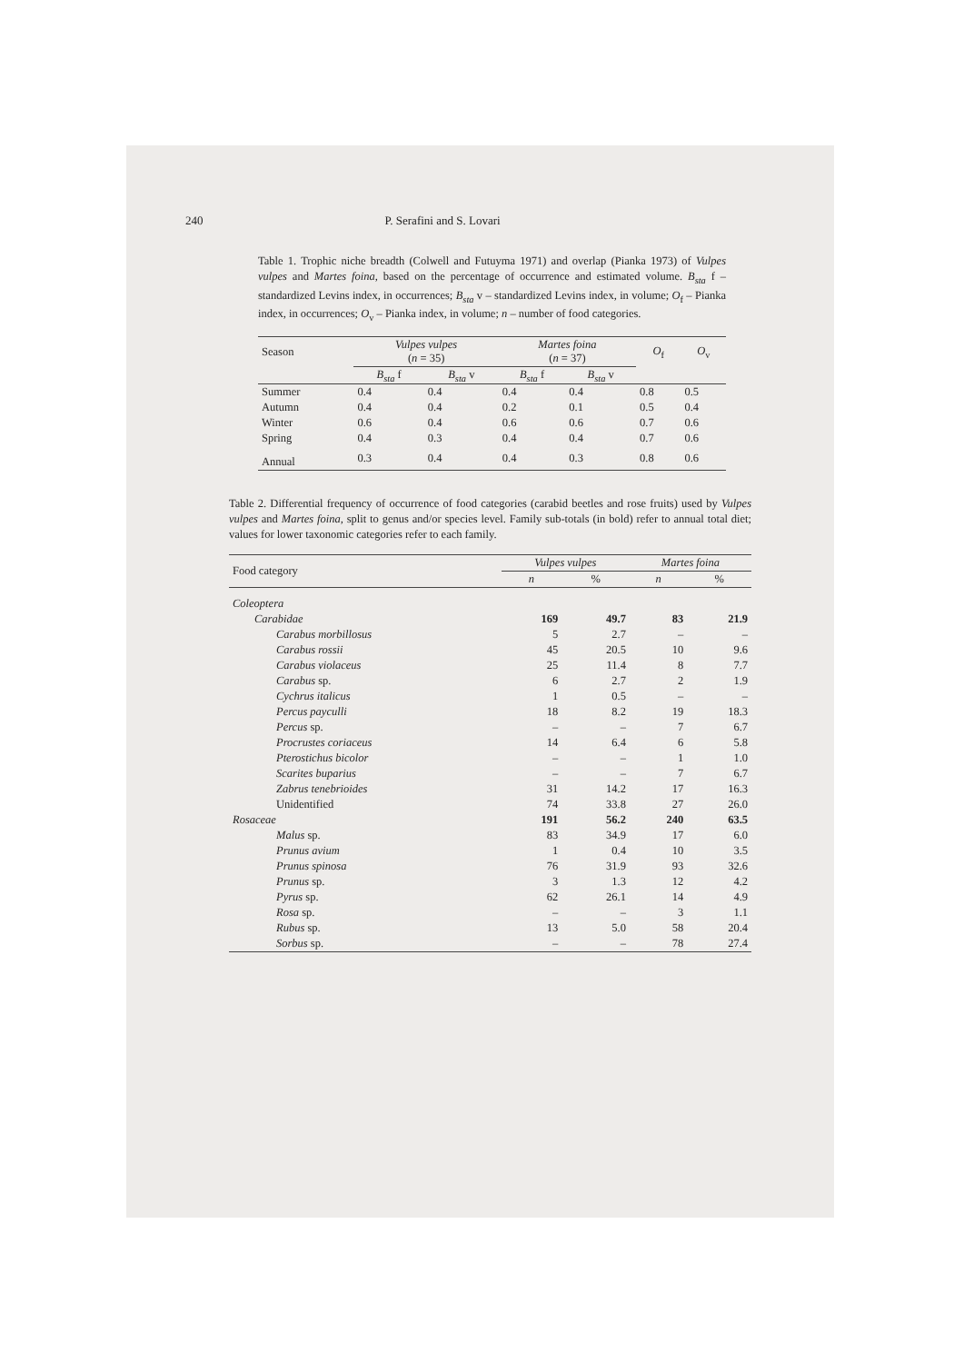240 P. Serafini and S. Lovari
Table 1. Trophic niche breadth (Colwell and Futuyma 1971) and overlap (Pianka 1973) of Vulpes vulpes and Martes foina, based on the percentage of occurrence and estimated volume. B<sub>sta</sub> f – standardized Levins index, in occurrences; B<sub>sta</sub> v – standardized Levins index, in volume; O<sub>f</sub> – Pianka index, in occurrences; O<sub>v</sub> – Pianka index, in volume; n – number of food categories.
| Season | Vulpes vulpes ( n = 35) | | Martes foina ( n = 37) | | O<sub>f</sub> | O<sub>v</sub> |
| --- | --- | --- | --- | --- | --- | --- |
| | B<sub>sta</sub> f | B<sub>sta</sub> v | B<sub>sta</sub> f | B<sub>sta</sub> v | | |
| Summer | 0.4 | 0.4 | 0.4 | 0.4 | 0.8 | 0.5 |
| Autumn | 0.4 | 0.4 | 0.2 | 0.1 | 0.5 | 0.4 |
| Winter | 0.6 | 0.4 | 0.6 | 0.6 | 0.7 | 0.6 |
| Spring | 0.4 | 0.3 | 0.4 | 0.4 | 0.7 | 0.6 |
| Annual | 0.3 | 0.4 | 0.4 | 0.3 | 0.8 | 0.6 |
Table 2. Differential frequency of occurrence of food categories (carabid beetles and rose fruits) used by Vulpes vulpes and Martes foina, split to genus and/or species level. Family sub-totals (in bold) refer to annual total diet; values for lower taxonomic categories refer to each family.
| Food category | Vulpes vulpes | | Martes foina | |
| --- | --- | --- | --- | --- |
| | n | % | n | % |
| Coleoptera | | | | |
| Carabidae | 169 | 49.7 | 83 | 21.9 |
| Carabus morbillosus | 5 | 2.7 | – | – |
| Carabus rossii | 45 | 20.5 | 10 | 9.6 |
| Carabus violaceus | 25 | 11.4 | 8 | 7.7 |
| Carabus sp. | 6 | 2.7 | 2 | 1.9 |
| Cychrus italicus | 1 | 0.5 | – | – |
| Percus payculli | 18 | 8.2 | 19 | 18.3 |
| Percus sp. | – | – | 7 | 6.7 |
| Procrustes coriaceus | 14 | 6.4 | 6 | 5.8 |
| Pterostichus bicolor | – | – | 1 | 1.0 |
| Scarites buparius | – | – | 7 | 6.7 |
| Zabrus tenebrioides | 31 | 14.2 | 17 | 16.3 |
| Unidentified | 74 | 33.8 | 27 | 26.0 |
| Rosaceae | 191 | 56.2 | 240 | 63.5 |
| Malus sp. | 83 | 34.9 | 17 | 6.0 |
| Prunus avium | 1 | 0.4 | 10 | 3.5 |
| Prunus spinosa | 76 | 31.9 | 93 | 32.6 |
| Prunus sp. | 3 | 1.3 | 12 | 4.2 |
| Pyrus sp. | 62 | 26.1 | 14 | 4.9 |
| Rosa sp. | – | – | 3 | 1.1 |
| Rubus sp. | 13 | 5.0 | 58 | 20.4 |
| Sorbus sp. | – | – | 78 | 27.4 |